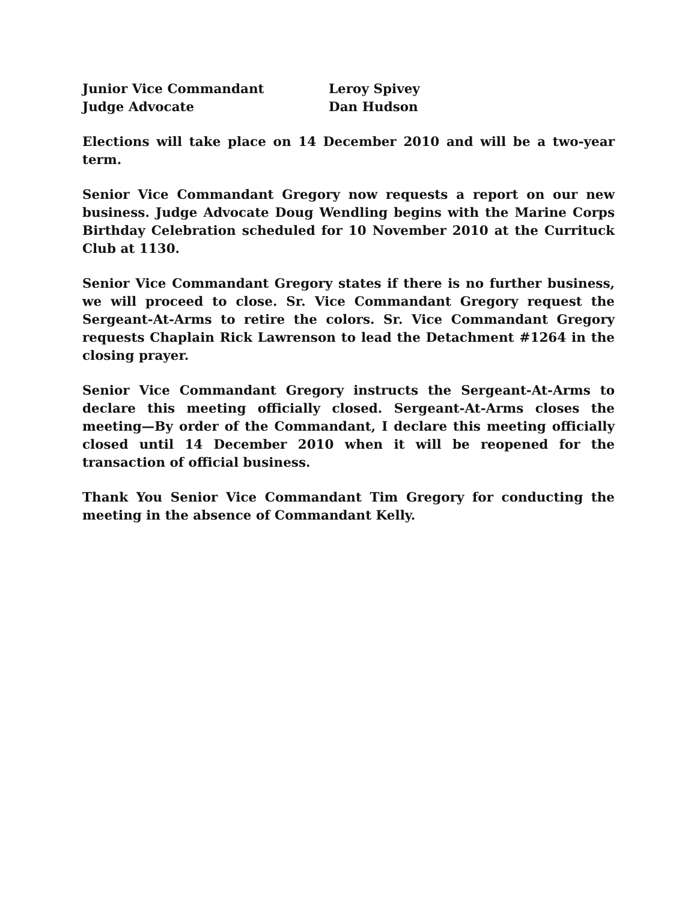Junior Vice Commandant Leroy Spivey
Judge Advocate Dan Hudson
Elections will take place on 14 December 2010 and will be a two-year term.
Senior Vice Commandant Gregory now requests a report on our new business. Judge Advocate Doug Wendling begins with the Marine Corps Birthday Celebration scheduled for 10 November 2010 at the Currituck Club at 1130.
Senior Vice Commandant Gregory states if there is no further business, we will proceed to close. Sr. Vice Commandant Gregory request the Sergeant-At-Arms to retire the colors. Sr. Vice Commandant Gregory requests Chaplain Rick Lawrenson to lead the Detachment #1264 in the closing prayer.
Senior Vice Commandant Gregory instructs the Sergeant-At-Arms to declare this meeting officially closed. Sergeant-At-Arms closes the meeting—By order of the Commandant, I declare this meeting officially closed until 14 December 2010 when it will be reopened for the transaction of official business.
Thank You Senior Vice Commandant Tim Gregory for conducting the meeting in the absence of Commandant Kelly.